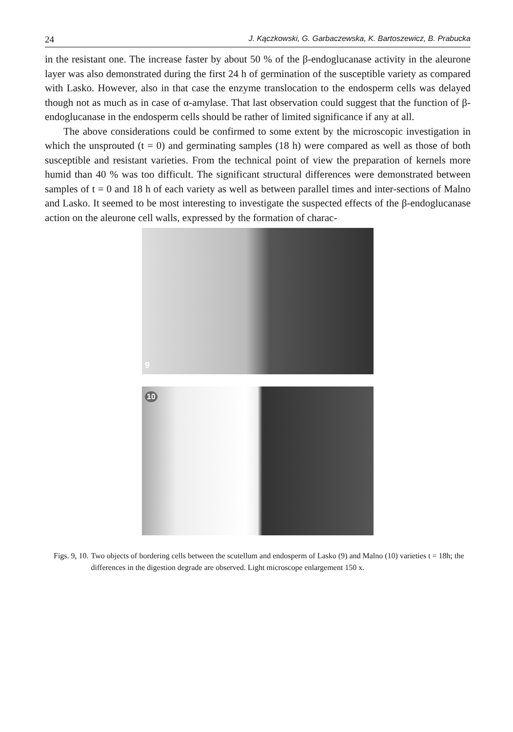24 J. Kączkowski, G. Garbaczewska, K. Bartoszewicz, B. Prabucka
in the resistant one. The increase faster by about 50 % of the β-endoglucanase activity in the aleurone layer was also demonstrated during the first 24 h of germination of the susceptible variety as compared with Lasko. However, also in that case the enzyme translocation to the endosperm cells was delayed though not as much as in case of α-amylase. That last observation could suggest that the function of β-endoglucanase in the endosperm cells should be rather of limited significance if any at all.
The above considerations could be confirmed to some extent by the microscopic investigation in which the unsprouted (t = 0) and germinating samples (18 h) were compared as well as those of both susceptible and resistant varieties. From the technical point of view the preparation of kernels more humid than 40 % was too difficult. The significant structural differences were demonstrated between samples of t = 0 and 18 h of each variety as well as between parallel times and inter-sections of Malno and Lasko. It seemed to be most interesting to investigate the suspected effects of the β-endoglucanase action on the aleurone cell walls, expressed by the formation of charac-
9
10
Figs. 9, 10. Two objects of bordering cells between the scutellum and endosperm of Lasko (9) and Malno (10) varieties t = 18h; the differences in the digestion degrade are observed. Light microscope enlargement 150 x.